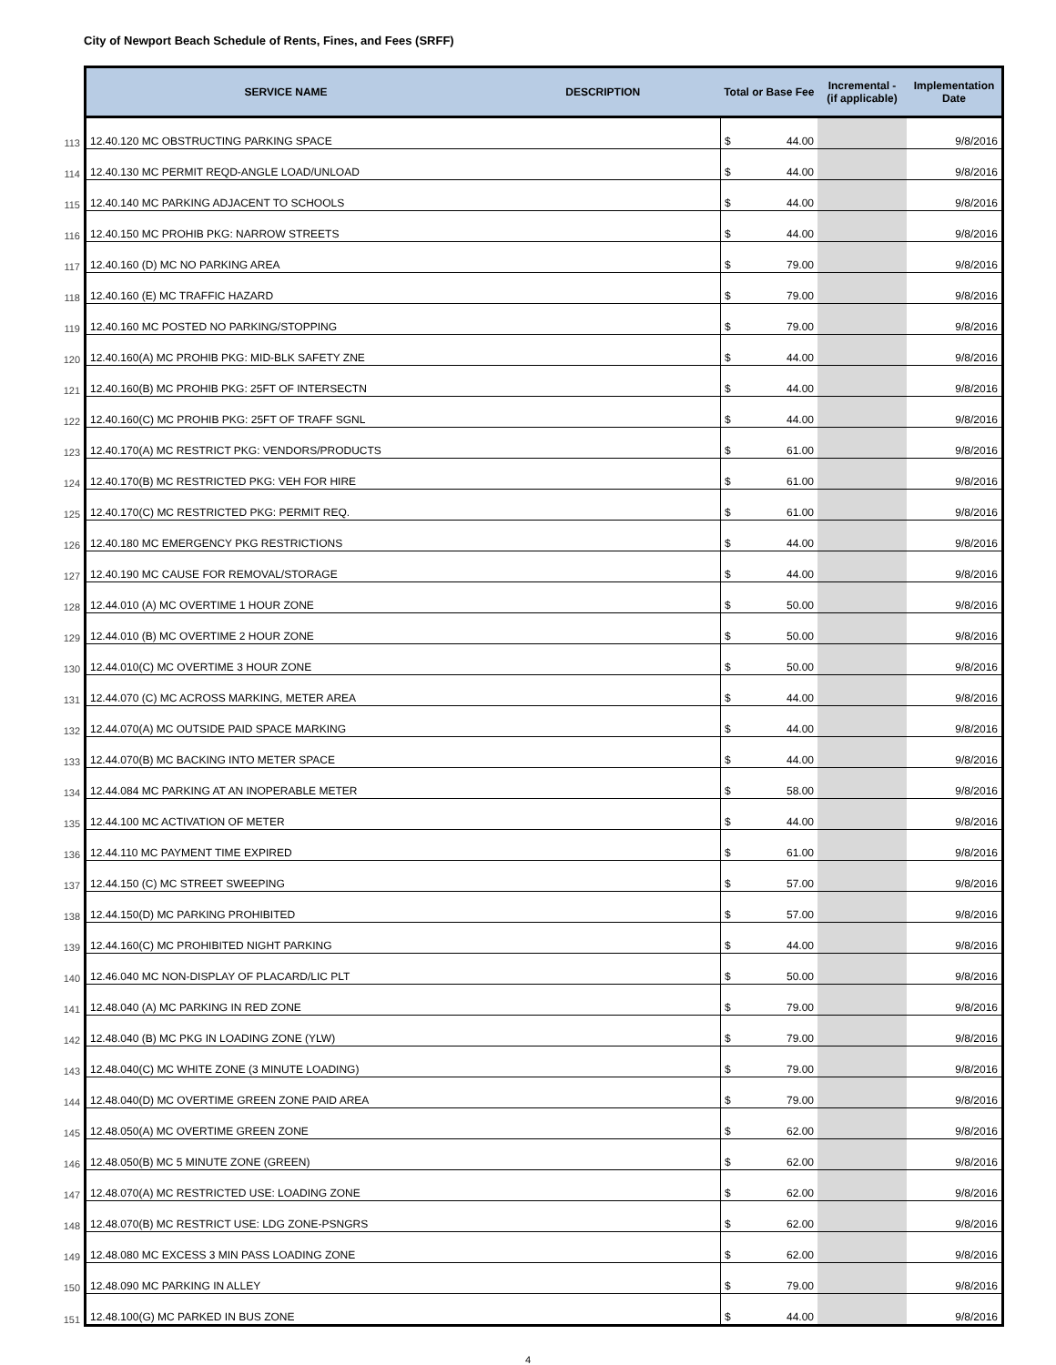City of Newport Beach Schedule of Rents, Fines, and Fees (SRFF)
| | SERVICE NAME | DESCRIPTION | Total or Base Fee | | Incremental - (if applicable) | Implementation Date |
| --- | --- | --- | --- | --- | --- | --- |
| 113 | 12.40.120 MC OBSTRUCTING PARKING SPACE | | $ | 44.00 | | 9/8/2016 |
| 114 | 12.40.130 MC PERMIT REQD-ANGLE LOAD/UNLOAD | | $ | 44.00 | | 9/8/2016 |
| 115 | 12.40.140 MC PARKING ADJACENT TO SCHOOLS | | $ | 44.00 | | 9/8/2016 |
| 116 | 12.40.150 MC PROHIB PKG: NARROW STREETS | | $ | 44.00 | | 9/8/2016 |
| 117 | 12.40.160 (D) MC NO PARKING AREA | | $ | 79.00 | | 9/8/2016 |
| 118 | 12.40.160 (E) MC TRAFFIC HAZARD | | $ | 79.00 | | 9/8/2016 |
| 119 | 12.40.160 MC POSTED NO PARKING/STOPPING | | $ | 79.00 | | 9/8/2016 |
| 120 | 12.40.160(A) MC PROHIB PKG: MID-BLK SAFETY ZNE | | $ | 44.00 | | 9/8/2016 |
| 121 | 12.40.160(B) MC PROHIB PKG: 25FT OF INTERSECTN | | $ | 44.00 | | 9/8/2016 |
| 122 | 12.40.160(C) MC PROHIB PKG: 25FT OF TRAFF SGNL | | $ | 44.00 | | 9/8/2016 |
| 123 | 12.40.170(A) MC RESTRICT PKG: VENDORS/PRODUCTS | | $ | 61.00 | | 9/8/2016 |
| 124 | 12.40.170(B) MC RESTRICTED PKG: VEH FOR HIRE | | $ | 61.00 | | 9/8/2016 |
| 125 | 12.40.170(C) MC RESTRICTED PKG: PERMIT REQ. | | $ | 61.00 | | 9/8/2016 |
| 126 | 12.40.180 MC EMERGENCY PKG RESTRICTIONS | | $ | 44.00 | | 9/8/2016 |
| 127 | 12.40.190 MC CAUSE FOR REMOVAL/STORAGE | | $ | 44.00 | | 9/8/2016 |
| 128 | 12.44.010 (A) MC OVERTIME 1 HOUR ZONE | | $ | 50.00 | | 9/8/2016 |
| 129 | 12.44.010 (B) MC OVERTIME 2 HOUR ZONE | | $ | 50.00 | | 9/8/2016 |
| 130 | 12.44.010(C) MC OVERTIME 3 HOUR ZONE | | $ | 50.00 | | 9/8/2016 |
| 131 | 12.44.070 (C) MC ACROSS MARKING, METER AREA | | $ | 44.00 | | 9/8/2016 |
| 132 | 12.44.070(A) MC OUTSIDE PAID SPACE MARKING | | $ | 44.00 | | 9/8/2016 |
| 133 | 12.44.070(B) MC BACKING INTO METER SPACE | | $ | 44.00 | | 9/8/2016 |
| 134 | 12.44.084 MC PARKING AT AN INOPERABLE METER | | $ | 58.00 | | 9/8/2016 |
| 135 | 12.44.100 MC ACTIVATION OF METER | | $ | 44.00 | | 9/8/2016 |
| 136 | 12.44.110 MC PAYMENT TIME EXPIRED | | $ | 61.00 | | 9/8/2016 |
| 137 | 12.44.150 (C) MC STREET SWEEPING | | $ | 57.00 | | 9/8/2016 |
| 138 | 12.44.150(D) MC PARKING PROHIBITED | | $ | 57.00 | | 9/8/2016 |
| 139 | 12.44.160(C) MC PROHIBITED NIGHT PARKING | | $ | 44.00 | | 9/8/2016 |
| 140 | 12.46.040 MC NON-DISPLAY OF PLACARD/LIC PLT | | $ | 50.00 | | 9/8/2016 |
| 141 | 12.48.040 (A) MC PARKING IN RED ZONE | | $ | 79.00 | | 9/8/2016 |
| 142 | 12.48.040 (B) MC PKG IN LOADING ZONE (YLW) | | $ | 79.00 | | 9/8/2016 |
| 143 | 12.48.040(C) MC WHITE ZONE (3 MINUTE LOADING) | | $ | 79.00 | | 9/8/2016 |
| 144 | 12.48.040(D) MC OVERTIME GREEN ZONE PAID AREA | | $ | 79.00 | | 9/8/2016 |
| 145 | 12.48.050(A) MC OVERTIME GREEN ZONE | | $ | 62.00 | | 9/8/2016 |
| 146 | 12.48.050(B) MC 5 MINUTE ZONE (GREEN) | | $ | 62.00 | | 9/8/2016 |
| 147 | 12.48.070(A) MC RESTRICTED USE: LOADING ZONE | | $ | 62.00 | | 9/8/2016 |
| 148 | 12.48.070(B) MC RESTRICT USE: LDG ZONE-PSNGRS | | $ | 62.00 | | 9/8/2016 |
| 149 | 12.48.080 MC EXCESS 3 MIN PASS LOADING ZONE | | $ | 62.00 | | 9/8/2016 |
| 150 | 12.48.090 MC PARKING IN ALLEY | | $ | 79.00 | | 9/8/2016 |
| 151 | 12.48.100(G) MC PARKED IN BUS ZONE | | $ | 44.00 | | 9/8/2016 |
4